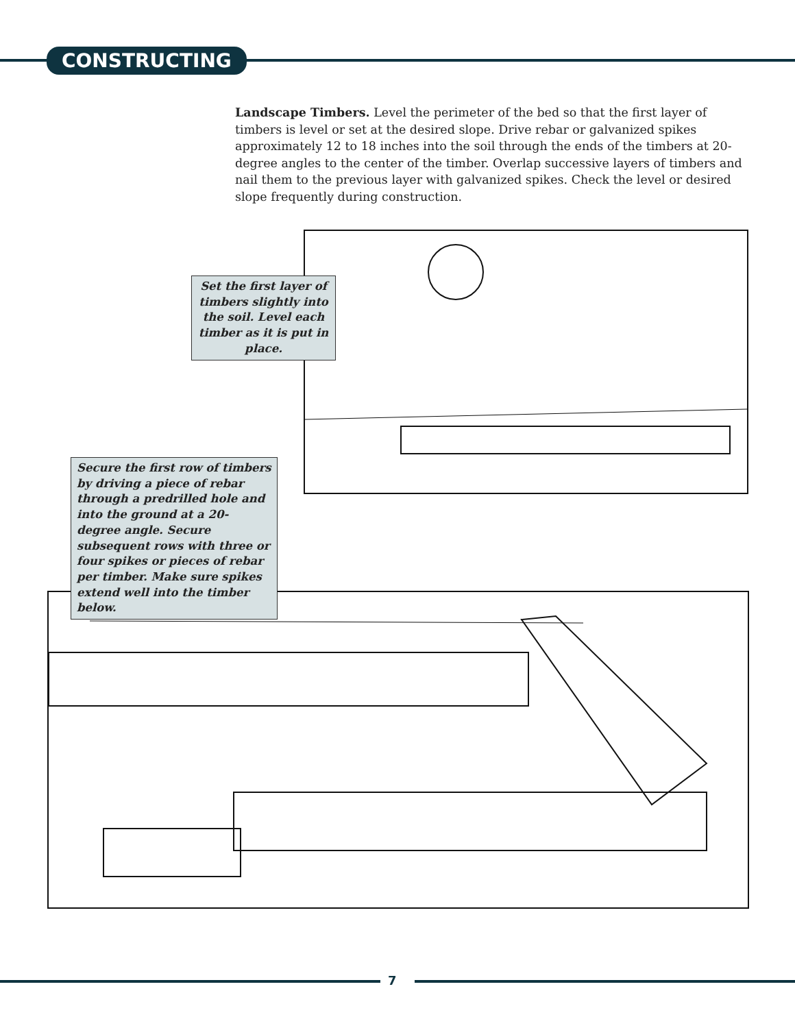CONSTRUCTING
Landscape Timbers. Level the perimeter of the bed so that the first layer of timbers is level or set at the desired slope. Drive rebar or galvanized spikes approximately 12 to 18 inches into the soil through the ends of the timbers at 20-degree angles to the center of the timber. Overlap successive layers of timbers and nail them to the previous layer with galvanized spikes. Check the level or desired slope frequently during construction.
Set the first layer of timbers slightly into the soil. Level each timber as it is put in place.
Secure the first row of timbers by driving a piece of rebar through a predrilled hole and into the ground at a 20-degree angle. Secure subsequent rows with three or four spikes or pieces of rebar per timber. Make sure spikes extend well into the timber below.
7